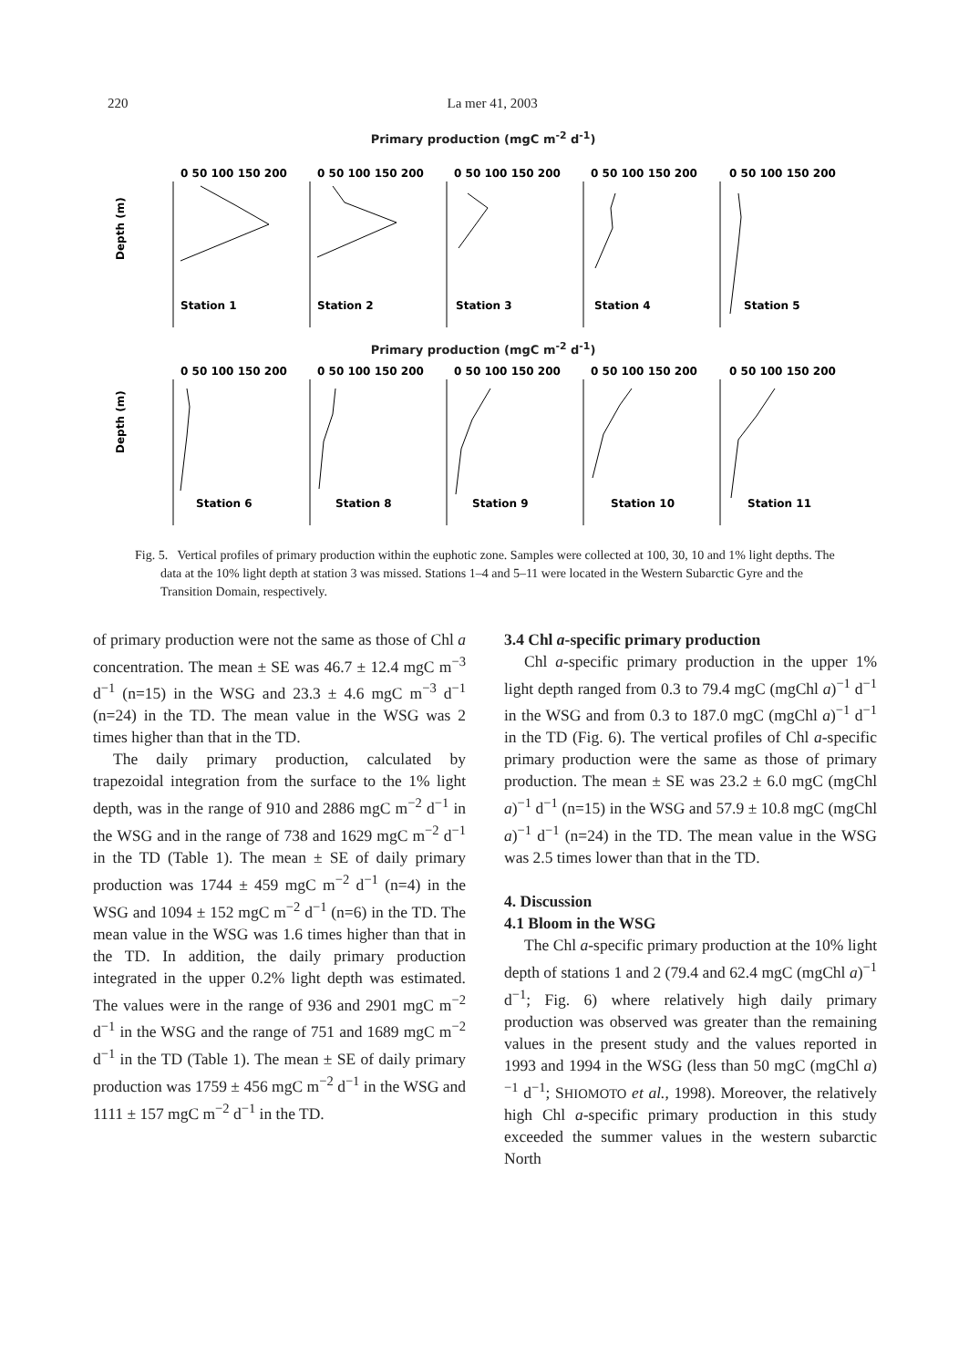220 La mer 41, 2003
Primary production (mgC m<sup>-2</sup> d<sup>-1</sup>)
0 50 100 150 200
0 50 100 150 200
0 50 100 150 200
0 50 100 150 200
0 50 100 150 200
Station 1
Station 2
Station 3
Station 4
Station 5
Depth (m)
Primary production (mgC m<sup>-2</sup> d<sup>-1</sup>)
0 50 100 150 200
0 50 100 150 200
0 50 100 150 200
0 50 100 150 200
0 50 100 150 200
Station 6
Station 8
Station 9
Station 10
Station 11
Depth (m)
Fig. 5. Vertical profiles of primary production within the euphotic zone. Samples were collected at 100, 30, 10 and 1% light depths. The data at the 10% light depth at station 3 was missed. Stations 1–4 and 5–11 were located in the Western Subarctic Gyre and the Transition Domain, respectively.
of primary production were not the same as those of Chl a concentration. The mean ± SE was 46.7 ± 12.4 mgC m<sup>−3</sup> d<sup>−1</sup> (n=15) in the WSG and 23.3 ± 4.6 mgC m<sup>−3</sup> d<sup>−1</sup> (n=24) in the TD. The mean value in the WSG was 2 times higher than that in the TD.
The daily primary production, calculated by trapezoidal integration from the surface to the 1% light depth, was in the range of 910 and 2886 mgC m<sup>−2</sup> d<sup>−1</sup> in the WSG and in the range of 738 and 1629 mgC m<sup>−2</sup> d<sup>−1</sup> in the TD (Table 1). The mean ± SE of daily primary production was 1744 ± 459 mgC m<sup>−2</sup> d<sup>−1</sup> (n=4) in the WSG and 1094 ± 152 mgC m<sup>−2</sup> d<sup>−1</sup> (n=6) in the TD. The mean value in the WSG was 1.6 times higher than that in the TD. In addition, the daily primary production integrated in the upper 0.2% light depth was estimated. The values were in the range of 936 and 2901 mgC m<sup>−2</sup> d<sup>−1</sup> in the WSG and the range of 751 and 1689 mgC m<sup>−2</sup> d<sup>−1</sup> in the TD (Table 1). The mean ± SE of daily primary production was 1759 ± 456 mgC m<sup>−2</sup> d<sup>−1</sup> in the WSG and 1111 ± 157 mgC m<sup>−2</sup> d<sup>−1</sup> in the TD.
3.4 Chl a-specific primary production
Chl a-specific primary production in the upper 1% light depth ranged from 0.3 to 79.4 mgC (mgChl a)<sup>−1</sup> d<sup>−1</sup> in the WSG and from 0.3 to 187.0 mgC (mgChl a)<sup>−1</sup> d<sup>−1</sup> in the TD (Fig. 6). The vertical profiles of Chl a-specific primary production were the same as those of primary production. The mean ± SE was 23.2 ± 6.0 mgC (mgChl a)<sup>−1</sup> d<sup>−1</sup> (n=15) in the WSG and 57.9 ± 10.8 mgC (mgChl a)<sup>−1</sup> d<sup>−1</sup> (n=24) in the TD. The mean value in the WSG was 2.5 times lower than that in the TD.
4. Discussion
4.1 Bloom in the WSG
The Chl a-specific primary production at the 10% light depth of stations 1 and 2 (79.4 and 62.4 mgC (mgChl a)<sup>−1</sup> d<sup>−1</sup>; Fig. 6) where relatively high daily primary production was observed was greater than the remaining values in the present study and the values reported in 1993 and 1994 in the WSG (less than 50 mgC (mgChl a)<sup>−1</sup> d<sup>−1</sup>; SHIOMOTO et al., 1998). Moreover, the relatively high Chl a-specific primary production in this study exceeded the summer values in the western subarctic North